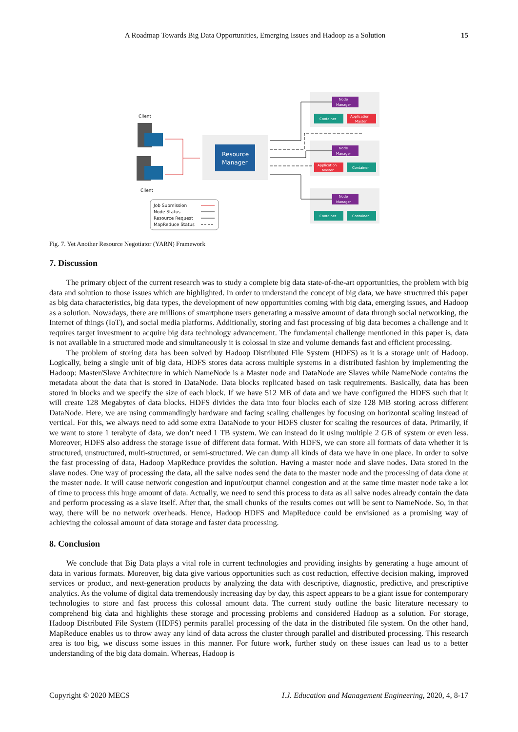A Roadmap Towards Big Data Opportunities, Emerging Issues and Hadoop as a Solution 15
Client
Client
Resource
Manager
Node
Manager
Container
Application
Master
Node
Manager
Application
Master
Container
Node
Manager
Container
Container
Job Submission
Node Status
Resource Request
MapReduce Status
Fig. 7. Yet Another Resource Negotiator (YARN) Framework
7. Discussion
The primary object of the current research was to study a complete big data state-of-the-art opportunities, the problem with big data and solution to those issues which are highlighted. In order to understand the concept of big data, we have structured this paper as big data characteristics, big data types, the development of new opportunities coming with big data, emerging issues, and Hadoop as a solution. Nowadays, there are millions of smartphone users generating a massive amount of data through social networking, the Internet of things (IoT), and social media platforms. Additionally, storing and fast processing of big data becomes a challenge and it requires target investment to acquire big data technology advancement. The fundamental challenge mentioned in this paper is, data is not available in a structured mode and simultaneously it is colossal in size and volume demands fast and efficient processing.
The problem of storing data has been solved by Hadoop Distributed File System (HDFS) as it is a storage unit of Hadoop. Logically, being a single unit of big data, HDFS stores data across multiple systems in a distributed fashion by implementing the Hadoop: Master/Slave Architecture in which NameNode is a Master node and DataNode are Slaves while NameNode contains the metadata about the data that is stored in DataNode. Data blocks replicated based on task requirements. Basically, data has been stored in blocks and we specify the size of each block. If we have 512 MB of data and we have configured the HDFS such that it will create 128 Megabytes of data blocks. HDFS divides the data into four blocks each of size 128 MB storing across different DataNode. Here, we are using commandingly hardware and facing scaling challenges by focusing on horizontal scaling instead of vertical. For this, we always need to add some extra DataNode to your HDFS cluster for scaling the resources of data. Primarily, if we want to store 1 terabyte of data, we don’t need 1 TB system. We can instead do it using multiple 2 GB of system or even less. Moreover, HDFS also address the storage issue of different data format. With HDFS, we can store all formats of data whether it is structured, unstructured, multi-structured, or semi-structured. We can dump all kinds of data we have in one place. In order to solve the fast processing of data, Hadoop MapReduce provides the solution. Having a master node and slave nodes. Data stored in the slave nodes. One way of processing the data, all the salve nodes send the data to the master node and the processing of data done at the master node. It will cause network congestion and input/output channel congestion and at the same time master node take a lot of time to process this huge amount of data. Actually, we need to send this process to data as all salve nodes already contain the data and perform processing as a slave itself. After that, the small chunks of the results comes out will be sent to NameNode. So, in that way, there will be no network overheads. Hence, Hadoop HDFS and MapReduce could be envisioned as a promising way of achieving the colossal amount of data storage and faster data processing.
8. Conclusion
We conclude that Big Data plays a vital role in current technologies and providing insights by generating a huge amount of data in various formats. Moreover, big data give various opportunities such as cost reduction, effective decision making, improved services or product, and next-generation products by analyzing the data with descriptive, diagnostic, predictive, and prescriptive analytics. As the volume of digital data tremendously increasing day by day, this aspect appears to be a giant issue for contemporary technologies to store and fast process this colossal amount data. The current study outline the basic literature necessary to comprehend big data and highlights these storage and processing problems and considered Hadoop as a solution. For storage, Hadoop Distributed File System (HDFS) permits parallel processing of the data in the distributed file system. On the other hand, MapReduce enables us to throw away any kind of data across the cluster through parallel and distributed processing. This research area is too big, we discuss some issues in this manner. For future work, further study on these issues can lead us to a better understanding of the big data domain. Whereas, Hadoop is
Copyright © 2020 MECS I.J. Education and Management Engineering, 2020, 4, 8-17